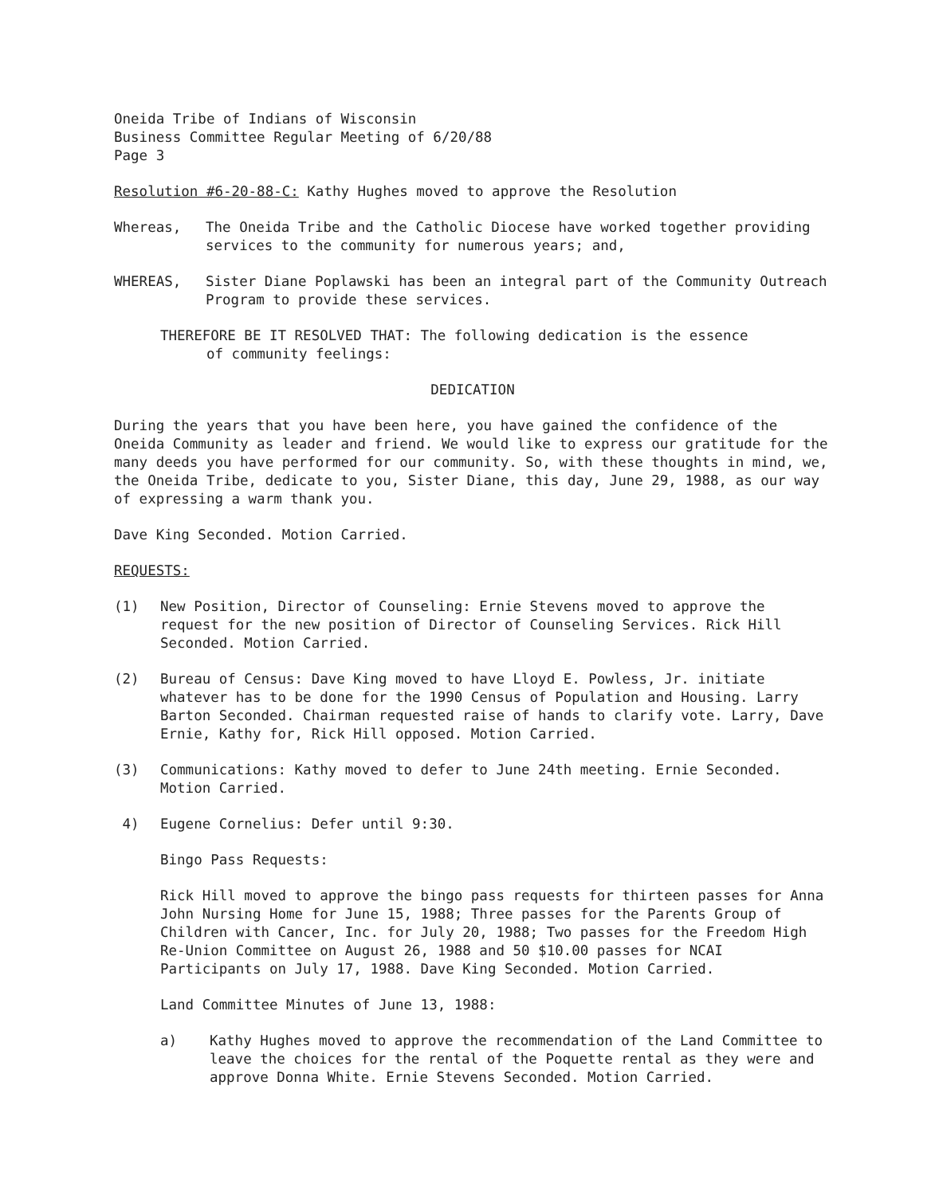Oneida Tribe of Indians of Wisconsin
Business Committee Regular Meeting of 6/20/88
Page 3
Resolution #6-20-88-C: Kathy Hughes moved to approve the Resolution
Whereas, The Oneida Tribe and the Catholic Diocese have worked together providing services to the community for numerous years; and,
WHEREAS, Sister Diane Poplawski has been an integral part of the Community Outreach Program to provide these services.
THEREFORE BE IT RESOLVED THAT: The following dedication is the essence
of community feelings:
DEDICATION
During the years that you have been here, you have gained the confidence of the Oneida Community as leader and friend. We would like to express our gratitude for the many deeds you have performed for our community. So, with these thoughts in mind, we, the Oneida Tribe, dedicate to you, Sister Diane, this day, June 29, 1988, as our way of expressing a warm thank you.
Dave King Seconded. Motion Carried.
REQUESTS:
(1) New Position, Director of Counseling: Ernie Stevens moved to approve the request for the new position of Director of Counseling Services. Rick Hill Seconded. Motion Carried.
(2) Bureau of Census: Dave King moved to have Lloyd E. Powless, Jr. initiate whatever has to be done for the 1990 Census of Population and Housing. Larry Barton Seconded. Chairman requested raise of hands to clarify vote. Larry, Dave Ernie, Kathy for, Rick Hill opposed. Motion Carried.
(3) Communications: Kathy moved to defer to June 24th meeting. Ernie Seconded. Motion Carried.
4) Eugene Cornelius: Defer until 9:30.
Bingo Pass Requests:
Rick Hill moved to approve the bingo pass requests for thirteen passes for Anna John Nursing Home for June 15, 1988; Three passes for the Parents Group of Children with Cancer, Inc. for July 20, 1988; Two passes for the Freedom High Re-Union Committee on August 26, 1988 and 50 $10.00 passes for NCAI Participants on July 17, 1988. Dave King Seconded. Motion Carried.
Land Committee Minutes of June 13, 1988:
a) Kathy Hughes moved to approve the recommendation of the Land Committee to leave the choices for the rental of the Poquette rental as they were and approve Donna White. Ernie Stevens Seconded. Motion Carried.